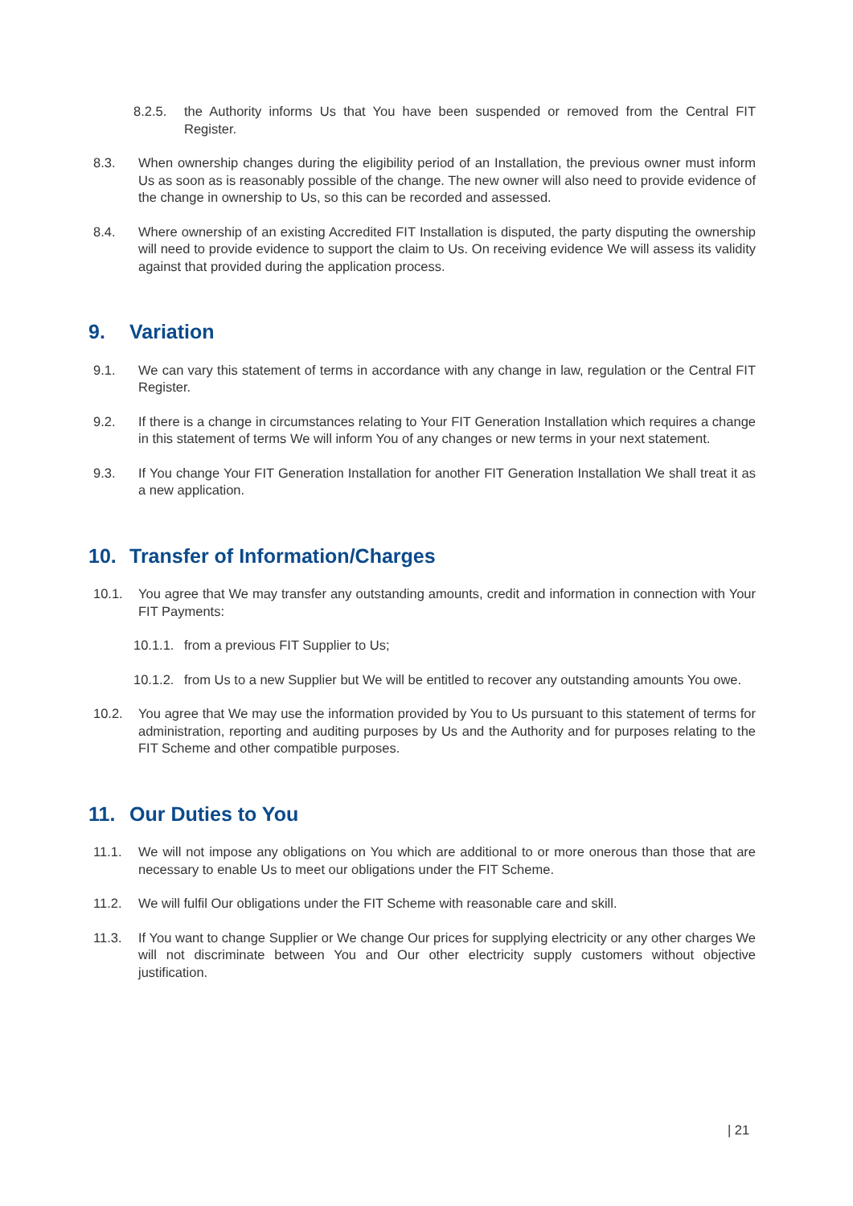8.2.5. the Authority informs Us that You have been suspended or removed from the Central FIT Register.
8.3. When ownership changes during the eligibility period of an Installation, the previous owner must inform Us as soon as is reasonably possible of the change. The new owner will also need to provide evidence of the change in ownership to Us, so this can be recorded and assessed.
8.4. Where ownership of an existing Accredited FIT Installation is disputed, the party disputing the ownership will need to provide evidence to support the claim to Us. On receiving evidence We will assess its validity against that provided during the application process.
9. Variation
9.1. We can vary this statement of terms in accordance with any change in law, regulation or the Central FIT Register.
9.2. If there is a change in circumstances relating to Your FIT Generation Installation which requires a change in this statement of terms We will inform You of any changes or new terms in your next statement.
9.3. If You change Your FIT Generation Installation for another FIT Generation Installation We shall treat it as a new application.
10. Transfer of Information/Charges
10.1. You agree that We may transfer any outstanding amounts, credit and information in connection with Your FIT Payments:
10.1.1.
from a previous FIT Supplier to Us;
10.1.2.
from Us to a new Supplier but We will be entitled to recover any outstanding amounts You owe.
10.2. You agree that We may use the information provided by You to Us pursuant to this statement of terms for administration, reporting and auditing purposes by Us and the Authority and for purposes relating to the FIT Scheme and other compatible purposes.
11. Our Duties to You
11.1. We will not impose any obligations on You which are additional to or more onerous than those that are necessary to enable Us to meet our obligations under the FIT Scheme.
11.2. We will fulfil Our obligations under the FIT Scheme with reasonable care and skill.
11.3. If You want to change Supplier or We change Our prices for supplying electricity or any other charges We will not discriminate between You and Our other electricity supply customers without objective justification.
| 21